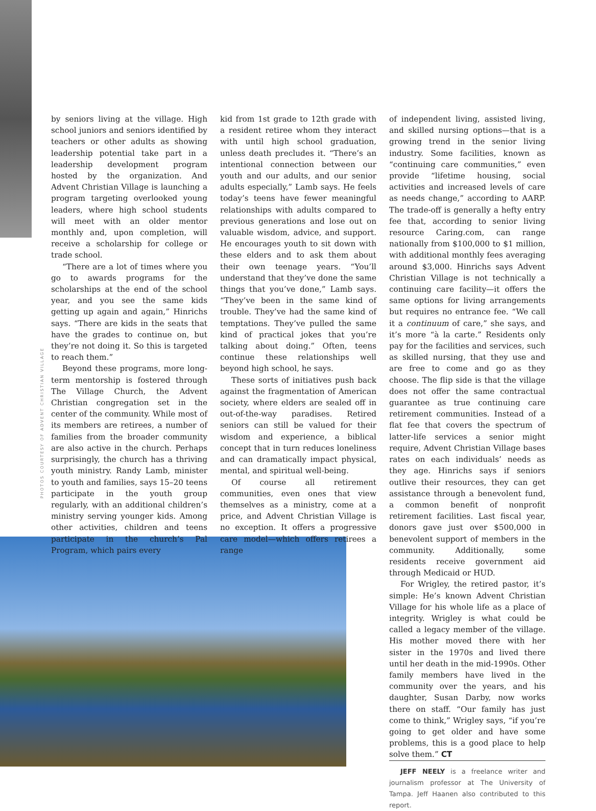PHOTOS COURTESY OF ADVENT CHRISTIAN VILLAGE
by seniors living at the village. High school juniors and seniors identified by teachers or other adults as showing leadership potential take part in a leadership development program hosted by the organization. And Advent Christian Village is launching a program targeting overlooked young leaders, where high school students will meet with an older mentor monthly and, upon completion, will receive a scholarship for college or trade school.
“There are a lot of times where you go to awards programs for the scholarships at the end of the school year, and you see the same kids getting up again and again,” Hinrichs says. “There are kids in the seats that have the grades to continue on, but they’re not doing it. So this is targeted to reach them.”
Beyond these programs, more long-term mentorship is fostered through The Village Church, the Advent Christian congregation set in the center of the community. While most of its members are retirees, a number of families from the broader community are also active in the church. Perhaps surprisingly, the church has a thriving youth ministry. Randy Lamb, minister to youth and families, says 15–20 teens participate in the youth group regularly, with an additional children’s ministry serving younger kids. Among other activities, children and teens participate in the church’s Pal Program, which pairs every
kid from 1st grade to 12th grade with a resident retiree whom they interact with until high school graduation, unless death precludes it. “There’s an intentional connection between our youth and our adults, and our senior adults especially,” Lamb says. He feels today’s teens have fewer meaningful relationships with adults compared to previous generations and lose out on valuable wisdom, advice, and support. He encourages youth to sit down with these elders and to ask them about their own teenage years. “You’ll understand that they’ve done the same things that you’ve done,” Lamb says. “They’ve been in the same kind of trouble. They’ve had the same kind of temptations. They’ve pulled the same kind of practical jokes that you’re talking about doing.” Often, teens continue these relationships well beyond high school, he says.
These sorts of initiatives push back against the fragmentation of American society, where elders are sealed off in out-of-the-way paradises. Retired seniors can still be valued for their wisdom and experience, a biblical concept that in turn reduces loneliness and can dramatically impact physical, mental, and spiritual well-being.
Of course all retirement communities, even ones that view themselves as a ministry, come at a price, and Advent Christian Village is no exception. It offers a progressive care model—which offers retirees a range
of independent living, assisted living, and skilled nursing options—that is a growing trend in the senior living industry. Some facilities, known as “continuing care communities,” even provide “lifetime housing, social activities and increased levels of care as needs change,” according to AARP. The trade-off is generally a hefty entry fee that, according to senior living resource Caring.com, can range nationally from $100,000 to $1 million, with additional monthly fees averaging around $3,000. Hinrichs says Advent Christian Village is not technically a continuing care facility—it offers the same options for living arrangements but requires no entrance fee. “We call it a continuum of care,” she says, and it’s more “à la carte.” Residents only pay for the facilities and services, such as skilled nursing, that they use and are free to come and go as they choose. The flip side is that the village does not offer the same contractual guarantee as true continuing care retirement communities. Instead of a flat fee that covers the spectrum of latter-life services a senior might require, Advent Christian Village bases rates on each individuals’ needs as they age. Hinrichs says if seniors outlive their resources, they can get assistance through a benevolent fund, a common benefit of nonprofit retirement facilities. Last fiscal year, donors gave just over $500,000 in benevolent support of members in the community. Additionally, some residents receive government aid through Medicaid or HUD.
For Wrigley, the retired pastor, it’s simple: He’s known Advent Christian Village for his whole life as a place of integrity. Wrigley is what could be called a legacy member of the village. His mother moved there with her sister in the 1970s and lived there until her death in the mid-1990s. Other family members have lived in the community over the years, and his daughter, Susan Darby, now works there on staff. “Our family has just come to think,” Wrigley says, “if you’re going to get older and have some problems, this is a good place to help solve them.” CT
JEFF NEELY is a freelance writer and journalism professor at The University of Tampa. Jeff Haanen also contributed to this report.